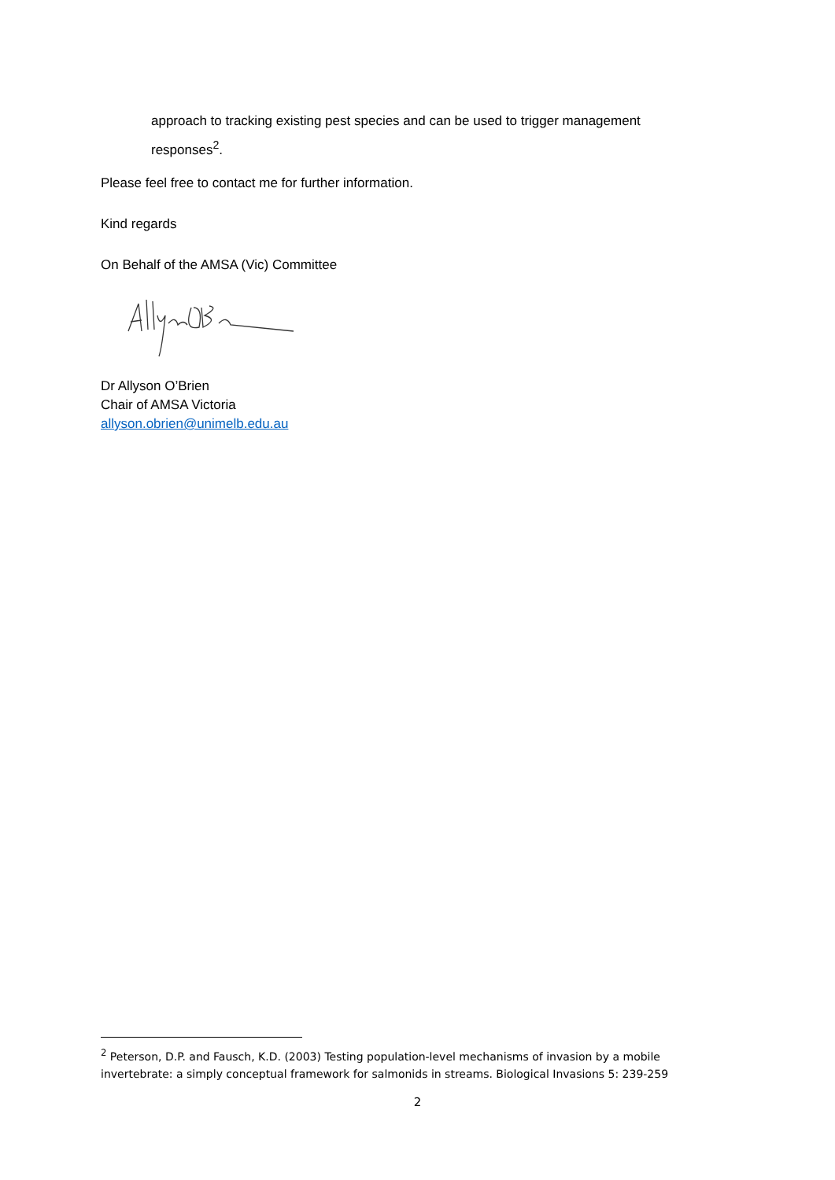approach to tracking existing pest species and can be used to trigger management responses<sup>2</sup>.
Please feel free to contact me for further information.
Kind regards
On Behalf of the AMSA (Vic) Committee
Dr Allyson O’Brien
Chair of AMSA Victoria
allyson.obrien@unimelb.edu.au
<sup>2</sup> Peterson, D.P. and Fausch, K.D. (2003) Testing population-level mechanisms of invasion by a mobile invertebrate: a simply conceptual framework for salmonids in streams. Biological Invasions 5: 239-259
2